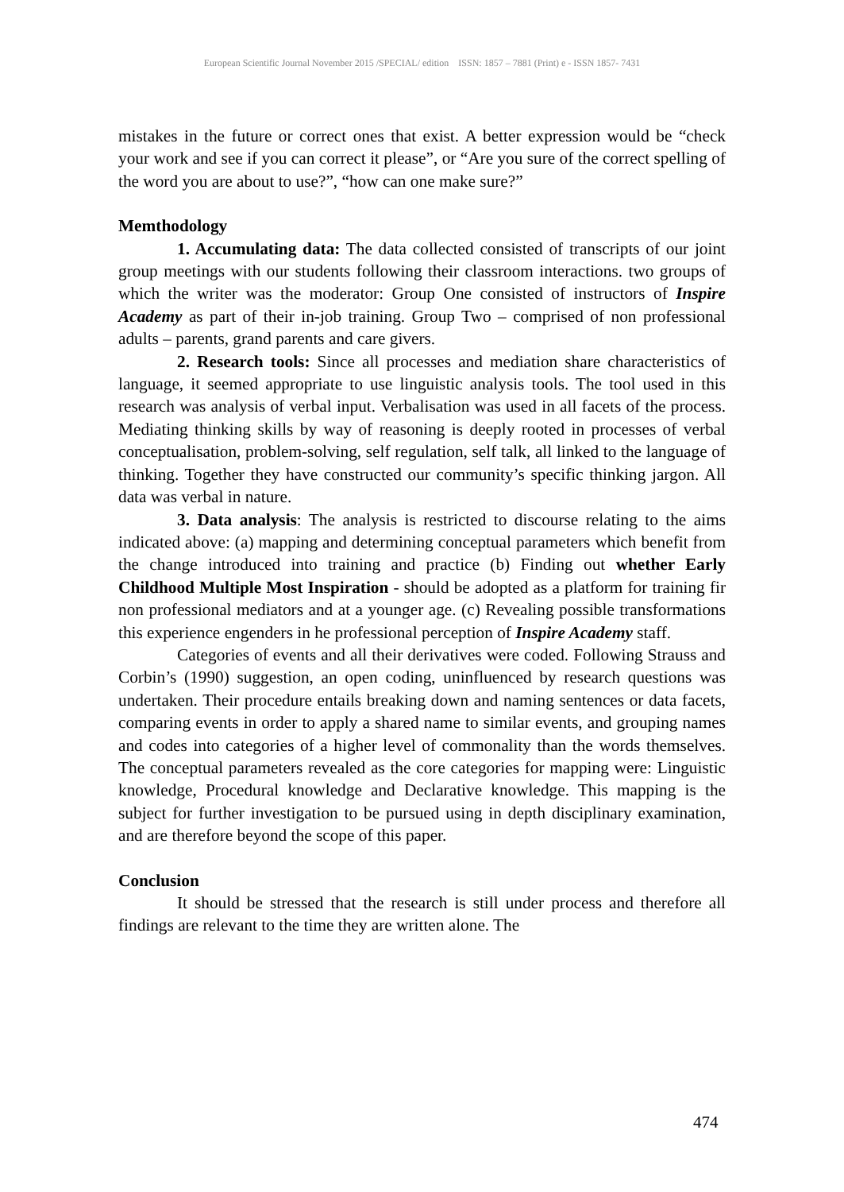European Scientific Journal November 2015 /SPECIAL/ edition ISSN: 1857 – 7881 (Print) e - ISSN 1857- 7431
mistakes in the future or correct ones that exist. A better expression would be “check your work and see if you can correct it please”, or “Are you sure of the correct spelling of the word you are about to use?”, “how can one make sure?”
Memthodology
1. Accumulating data: The data collected consisted of transcripts of our joint group meetings with our students following their classroom interactions. two groups of which the writer was the moderator: Group One consisted of instructors of Inspire Academy as part of their in-job training. Group Two – comprised of non professional adults – parents, grand parents and care givers.
2. Research tools: Since all processes and mediation share characteristics of language, it seemed appropriate to use linguistic analysis tools. The tool used in this research was analysis of verbal input. Verbalisation was used in all facets of the process. Mediating thinking skills by way of reasoning is deeply rooted in processes of verbal conceptualisation, problem-solving, self regulation, self talk, all linked to the language of thinking. Together they have constructed our community’s specific thinking jargon. All data was verbal in nature.
3. Data analysis: The analysis is restricted to discourse relating to the aims indicated above: (a) mapping and determining conceptual parameters which benefit from the change introduced into training and practice (b) Finding out whether Early Childhood Multiple Most Inspiration - should be adopted as a platform for training fir non professional mediators and at a younger age. (c) Revealing possible transformations this experience engenders in he professional perception of Inspire Academy staff.
Categories of events and all their derivatives were coded. Following Strauss and Corbin’s (1990) suggestion, an open coding, uninfluenced by research questions was undertaken. Their procedure entails breaking down and naming sentences or data facets, comparing events in order to apply a shared name to similar events, and grouping names and codes into categories of a higher level of commonality than the words themselves. The conceptual parameters revealed as the core categories for mapping were: Linguistic knowledge, Procedural knowledge and Declarative knowledge. This mapping is the subject for further investigation to be pursued using in depth disciplinary examination, and are therefore beyond the scope of this paper.
Conclusion
It should be stressed that the research is still under process and therefore all findings are relevant to the time they are written alone. The
474